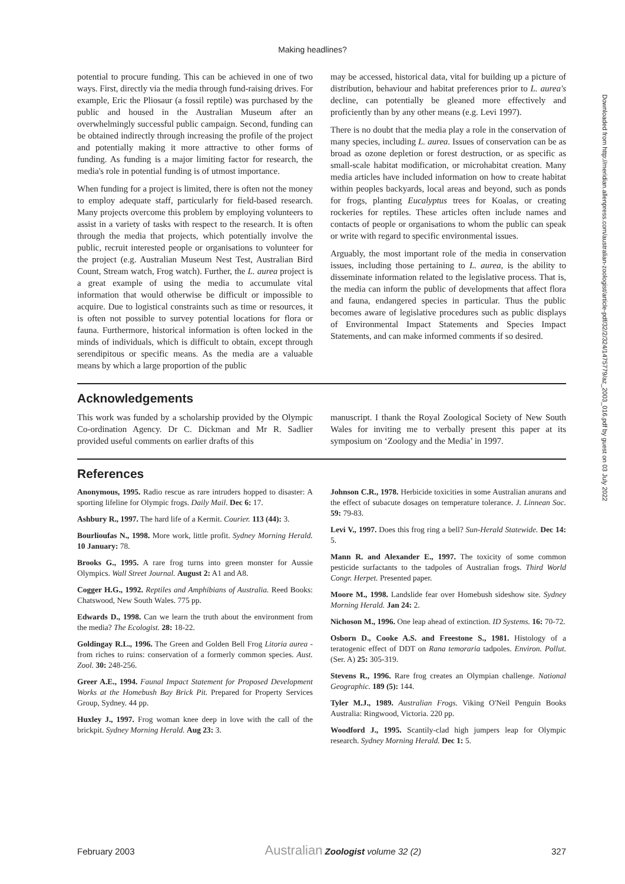Making headlines?
potential to procure funding. This can be achieved in one of two ways. First, directly via the media through fund-raising drives. For example, Eric the Pliosaur (a fossil reptile) was purchased by the public and housed in the Australian Museum after an overwhelmingly successful public campaign. Second, funding can be obtained indirectly through increasing the profile of the project and potentially making it more attractive to other forms of funding. As funding is a major limiting factor for research, the media's role in potential funding is of utmost importance.
When funding for a project is limited, there is often not the money to employ adequate staff, particularly for field-based research. Many projects overcome this problem by employing volunteers to assist in a variety of tasks with respect to the research. It is often through the media that projects, which potentially involve the public, recruit interested people or organisations to volunteer for the project (e.g. Australian Museum Nest Test, Australian Bird Count, Stream watch, Frog watch). Further, the L. aurea project is a great example of using the media to accumulate vital information that would otherwise be difficult or impossible to acquire. Due to logistical constraints such as time or resources, it is often not possible to survey potential locations for flora or fauna. Furthermore, historical information is often locked in the minds of individuals, which is difficult to obtain, except through serendipitous or specific means. As the media are a valuable means by which a large proportion of the public
may be accessed, historical data, vital for building up a picture of distribution, behaviour and habitat preferences prior to L. aurea's decline, can potentially be gleaned more effectively and proficiently than by any other means (e.g. Levi 1997).
There is no doubt that the media play a role in the conservation of many species, including L. aurea. Issues of conservation can be as broad as ozone depletion or forest destruction, or as specific as small-scale habitat modification, or microhabitat creation. Many media articles have included information on how to create habitat within peoples backyards, local areas and beyond, such as ponds for frogs, planting Eucalyptus trees for Koalas, or creating rockeries for reptiles. These articles often include names and contacts of people or organisations to whom the public can speak or write with regard to specific environmental issues.
Arguably, the most important role of the media in conservation issues, including those pertaining to L. aurea, is the ability to disseminate information related to the legislative process. That is, the media can inform the public of developments that affect flora and fauna, endangered species in particular. Thus the public becomes aware of legislative procedures such as public displays of Environmental Impact Statements and Species Impact Statements, and can make informed comments if so desired.
Acknowledgements
This work was funded by a scholarship provided by the Olympic Co-ordination Agency. Dr C. Dickman and Mr R. Sadlier provided useful comments on earlier drafts of this
manuscript. I thank the Royal Zoological Society of New South Wales for inviting me to verbally present this paper at its symposium on ‘Zoology and the Media’ in 1997.
References
Anonymous, 1995. Radio rescue as rare intruders hopped to disaster: A sporting lifeline for Olympic frogs. Daily Mail. Dec 6: 17.
Ashbury R., 1997. The hard life of a Kermit. Courier. 113 (44): 3.
Bourlioufas N., 1998. More work, little profit. Sydney Morning Herald. 10 January: 78.
Brooks G., 1995. A rare frog turns into green monster for Aussie Olympics. Wall Street Journal. August 2: A1 and A8.
Cogger H.G., 1992. Reptiles and Amphibians of Australia. Reed Books: Chatswood, New South Wales. 775 pp.
Edwards D., 1998. Can we learn the truth about the environment from the media? The Ecologist. 28: 18-22.
Goldingay R.L., 1996. The Green and Golden Bell Frog Litoria aurea - from riches to ruins: conservation of a formerly common species. Aust. Zool. 30: 248-256.
Greer A.E., 1994. Faunal Impact Statement for Proposed Development Works at the Homebush Bay Brick Pit. Prepared for Property Services Group, Sydney. 44 pp.
Huxley J., 1997. Frog woman knee deep in love with the call of the brickpit. Sydney Morning Herald. Aug 23: 3.
Johnson C.R., 1978. Herbicide toxicities in some Australian anurans and the effect of subacute dosages on temperature tolerance. J. Linnean Soc. 59: 79-83.
Levi V., 1997. Does this frog ring a bell? Sun-Herald Statewide. Dec 14: 5.
Mann R. and Alexander E., 1997. The toxicity of some common pesticide surfactants to the tadpoles of Australian frogs. Third World Congr. Herpet. Presented paper.
Moore M., 1998. Landslide fear over Homebush sideshow site. Sydney Morning Herald. Jan 24: 2.
Nichoson M., 1996. One leap ahead of extinction. ID Systems. 16: 70-72.
Osborn D., Cooke A.S. and Freestone S., 1981. Histology of a teratogenic effect of DDT on Rana temoraria tadpoles. Environ. Pollut. (Ser. A) 25: 305-319.
Stevens R., 1996. Rare frog creates an Olympian challenge. National Geographic. 189 (5): 144.
Tyler M.J., 1989. Australian Frogs. Viking O'Neil Penguin Books Australia: Ringwood, Victoria. 220 pp.
Woodford J., 1995. Scantily-clad high jumpers leap for Olympic research. Sydney Morning Herald. Dec 1: 5.
Downloaded from http://meridian.allenpress.com/australian-zoologist/article-pdf/32/2/324/1475779/az_2003_016.pdf by guest on 03 July 2022
February 2003 Australian Zoologist volume 32 (2) 327